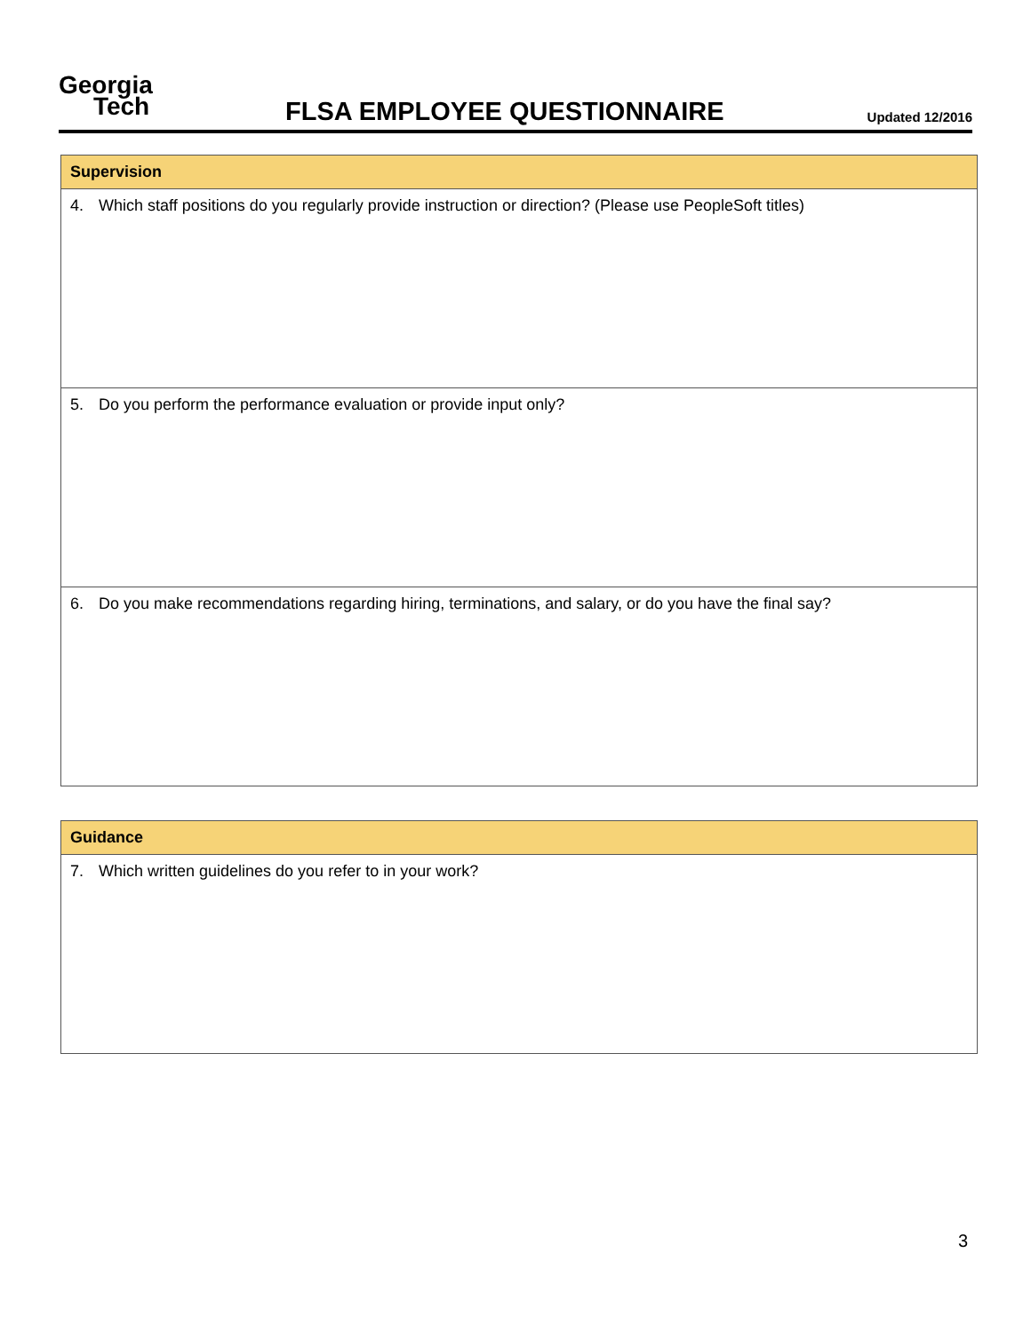Georgia
Tech
FLSA EMPLOYEE QUESTIONNAIRE
Updated 12/2016
| Supervision |
| --- |
| 4. Which staff positions do you regularly provide instruction or direction? (Please use PeopleSoft titles) |
| 5. Do you perform the performance evaluation or provide input only? |
| 6. Do you make recommendations regarding hiring, terminations, and salary, or do you have the final say? |
| Guidance |
| --- |
| 7. Which written guidelines do you refer to in your work? |
3